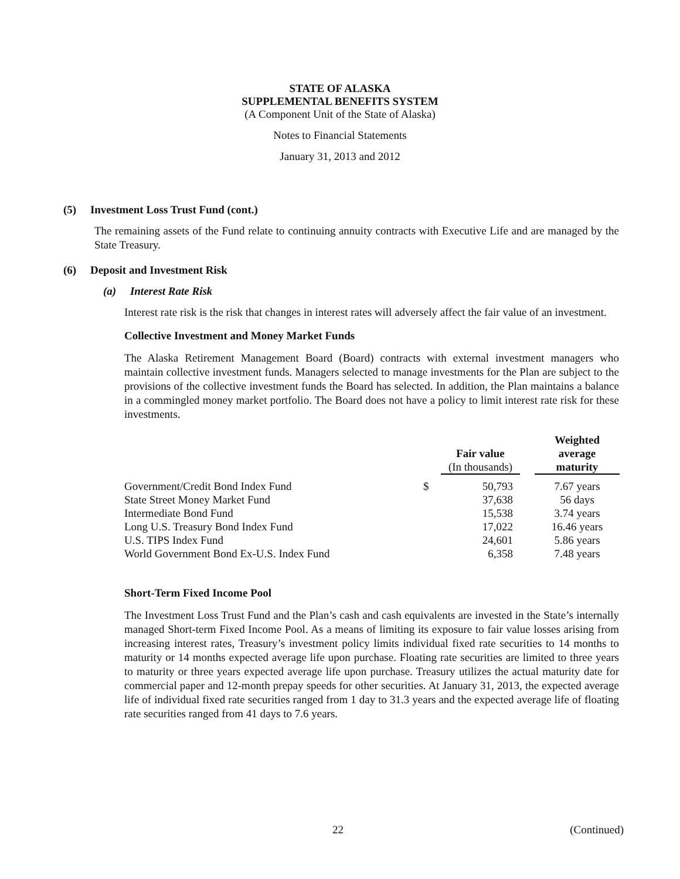STATE OF ALASKA
SUPPLEMENTAL BENEFITS SYSTEM
(A Component Unit of the State of Alaska)
Notes to Financial Statements
January 31, 2013 and 2012
(5) Investment Loss Trust Fund (cont.)
The remaining assets of the Fund relate to continuing annuity contracts with Executive Life and are managed by the State Treasury.
(6) Deposit and Investment Risk
(a) Interest Rate Risk
Interest rate risk is the risk that changes in interest rates will adversely affect the fair value of an investment.
Collective Investment and Money Market Funds
The Alaska Retirement Management Board (Board) contracts with external investment managers who maintain collective investment funds. Managers selected to manage investments for the Plan are subject to the provisions of the collective investment funds the Board has selected. In addition, the Plan maintains a balance in a commingled money market portfolio. The Board does not have a policy to limit interest rate risk for these investments.
| | | Fair value (In thousands) | | Weighted average maturity |
| --- | --- | --- | --- | --- |
| Government/Credit Bond Index Fund | $ | 50,793 | | 7.67 years |
| State Street Money Market Fund | | 37,638 | | 56 days |
| Intermediate Bond Fund | | 15,538 | | 3.74 years |
| Long U.S. Treasury Bond Index Fund | | 17,022 | | 16.46 years |
| U.S. TIPS Index Fund | | 24,601 | | 5.86 years |
| World Government Bond Ex-U.S. Index Fund | | 6,358 | | 7.48 years |
Short-Term Fixed Income Pool
The Investment Loss Trust Fund and the Plan’s cash and cash equivalents are invested in the State’s internally managed Short-term Fixed Income Pool. As a means of limiting its exposure to fair value losses arising from increasing interest rates, Treasury’s investment policy limits individual fixed rate securities to 14 months to maturity or 14 months expected average life upon purchase. Floating rate securities are limited to three years to maturity or three years expected average life upon purchase. Treasury utilizes the actual maturity date for commercial paper and 12-month prepay speeds for other securities. At January 31, 2013, the expected average life of individual fixed rate securities ranged from 1 day to 31.3 years and the expected average life of floating rate securities ranged from 41 days to 7.6 years.
22 (Continued)